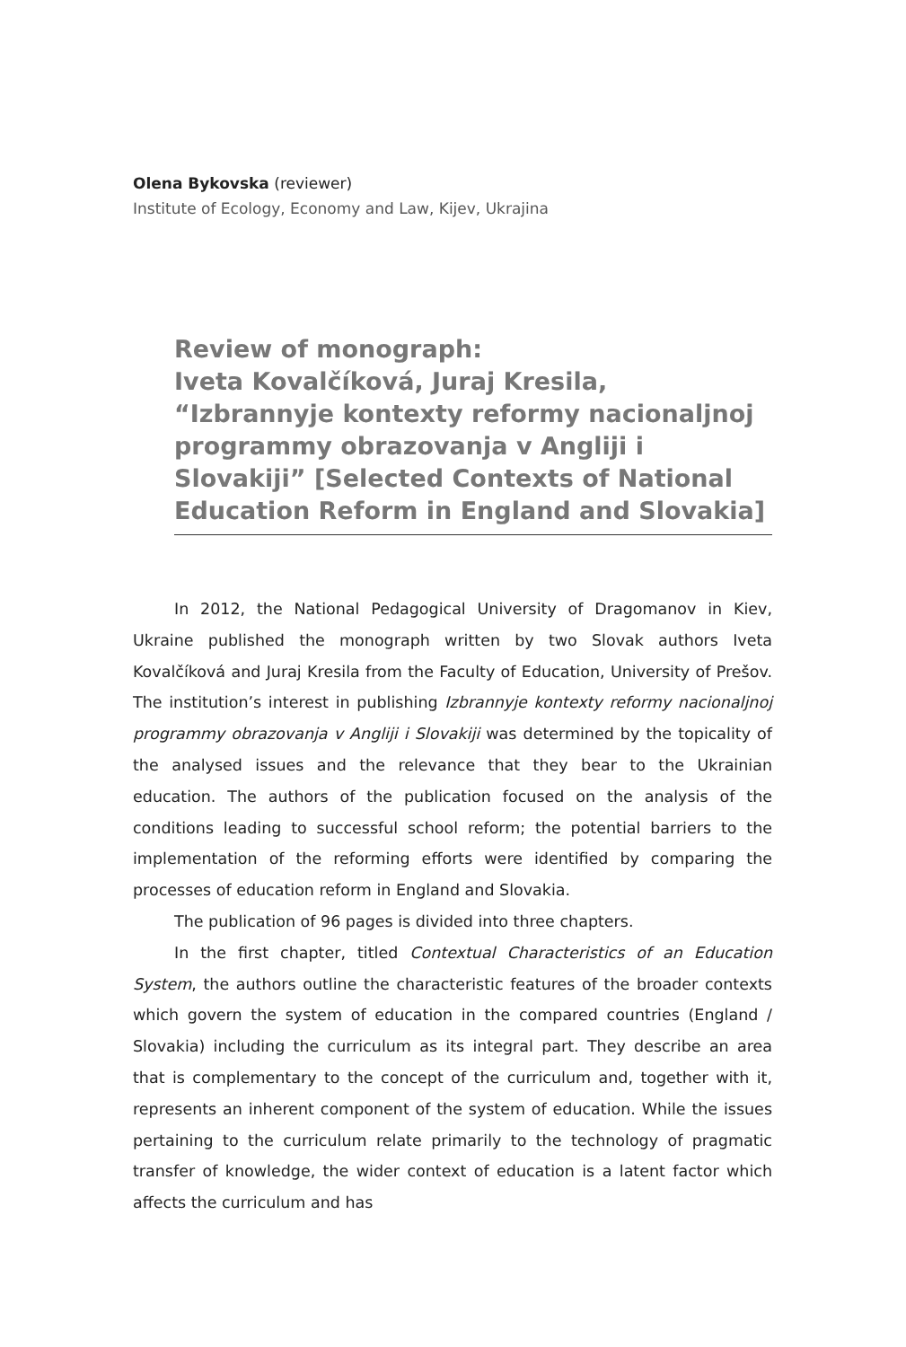Olena Bykovska (reviewer)
Institute of Ecology, Economy and Law, Kijev, Ukrajina
Review of monograph:
Iveta Kovalčíková, Juraj Kresila,
“Izbrannyje kontexty reformy nacionaljnoj programmy obrazovanja v Angliji i Slovakiji” [Selected Contexts of National Education Reform in England and Slovakia]
In 2012, the National Pedagogical University of Dragomanov in Kiev, Ukraine published the monograph written by two Slovak authors Iveta Kovalčíková and Juraj Kresila from the Faculty of Education, University of Prešov. The institution’s interest in publishing Izbrannyje kontexty reformy nacionaljnoj programmy obrazovanja v Angliji i Slovakiji was determined by the topicality of the analysed issues and the relevance that they bear to the Ukrainian education. The authors of the publication focused on the analysis of the conditions leading to successful school reform; the potential barriers to the implementation of the reforming efforts were identified by comparing the processes of education reform in England and Slovakia.
The publication of 96 pages is divided into three chapters.
In the first chapter, titled Contextual Characteristics of an Education System, the authors outline the characteristic features of the broader contexts which govern the system of education in the compared countries (England / Slovakia) including the curriculum as its integral part. They describe an area that is complementary to the concept of the curriculum and, together with it, represents an inherent component of the system of education. While the issues pertaining to the curriculum relate primarily to the technology of pragmatic transfer of knowledge, the wider context of education is a latent factor which affects the curriculum and has